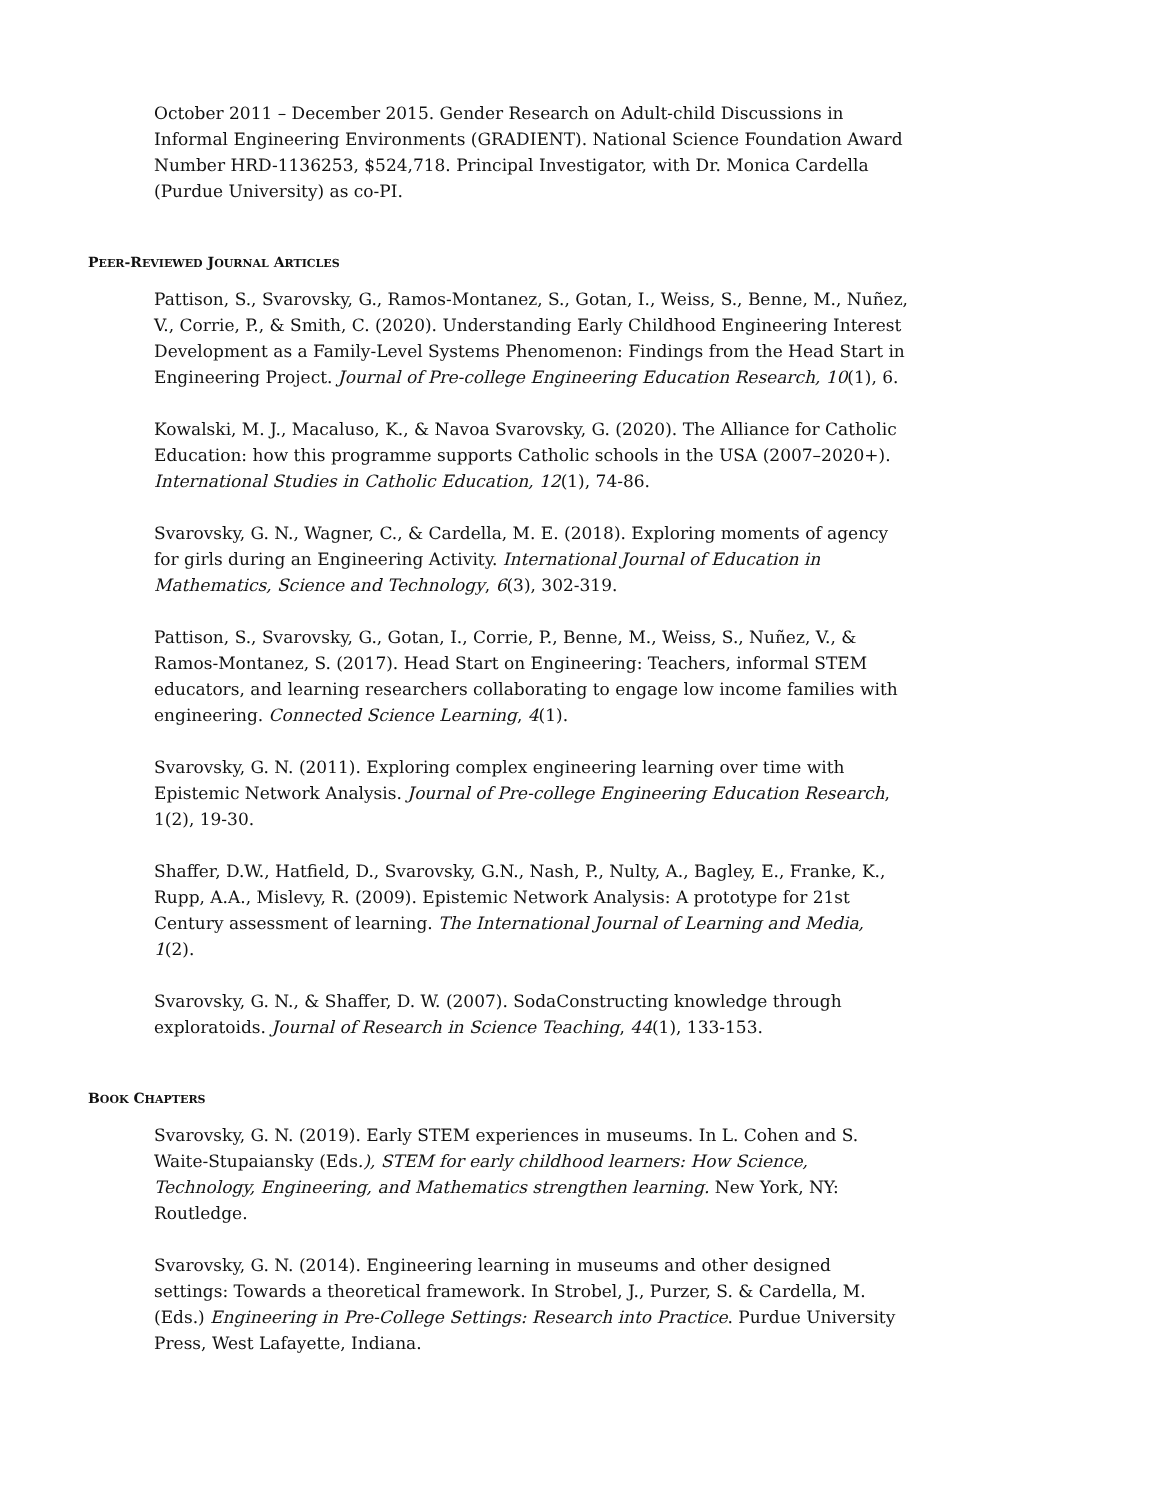October 2011 – December 2015. Gender Research on Adult-child Discussions in Informal Engineering Environments (GRADIENT). National Science Foundation Award Number HRD-1136253, $524,718. Principal Investigator, with Dr. Monica Cardella (Purdue University) as co-PI.
PEER-REVIEWED JOURNAL ARTICLES
Pattison, S., Svarovsky, G., Ramos-Montanez, S., Gotan, I., Weiss, S., Benne, M., Nuñez, V., Corrie, P., & Smith, C. (2020). Understanding Early Childhood Engineering Interest Development as a Family-Level Systems Phenomenon: Findings from the Head Start in Engineering Project. Journal of Pre-college Engineering Education Research, 10(1), 6.
Kowalski, M. J., Macaluso, K., & Navoa Svarovsky, G. (2020). The Alliance for Catholic Education: how this programme supports Catholic schools in the USA (2007–2020+). International Studies in Catholic Education, 12(1), 74-86.
Svarovsky, G. N., Wagner, C., & Cardella, M. E. (2018). Exploring moments of agency for girls during an Engineering Activity. International Journal of Education in Mathematics, Science and Technology, 6(3), 302-319.
Pattison, S., Svarovsky, G., Gotan, I., Corrie, P., Benne, M., Weiss, S., Nuñez, V., & Ramos-Montanez, S. (2017). Head Start on Engineering: Teachers, informal STEM educators, and learning researchers collaborating to engage low income families with engineering. Connected Science Learning, 4(1).
Svarovsky, G. N. (2011). Exploring complex engineering learning over time with Epistemic Network Analysis. Journal of Pre-college Engineering Education Research, 1(2), 19-30.
Shaffer, D.W., Hatfield, D., Svarovsky, G.N., Nash, P., Nulty, A., Bagley, E., Franke, K., Rupp, A.A., Mislevy, R. (2009). Epistemic Network Analysis: A prototype for 21st Century assessment of learning. The International Journal of Learning and Media, 1(2).
Svarovsky, G. N., & Shaffer, D. W. (2007). SodaConstructing knowledge through exploratoids. Journal of Research in Science Teaching, 44(1), 133-153.
BOOK CHAPTERS
Svarovsky, G. N. (2019). Early STEM experiences in museums. In L. Cohen and S. Waite-Stupaiansky (Eds.), STEM for early childhood learners: How Science, Technology, Engineering, and Mathematics strengthen learning. New York, NY: Routledge.
Svarovsky, G. N. (2014). Engineering learning in museums and other designed settings: Towards a theoretical framework. In Strobel, J., Purzer, S. & Cardella, M. (Eds.) Engineering in Pre-College Settings: Research into Practice. Purdue University Press, West Lafayette, Indiana.